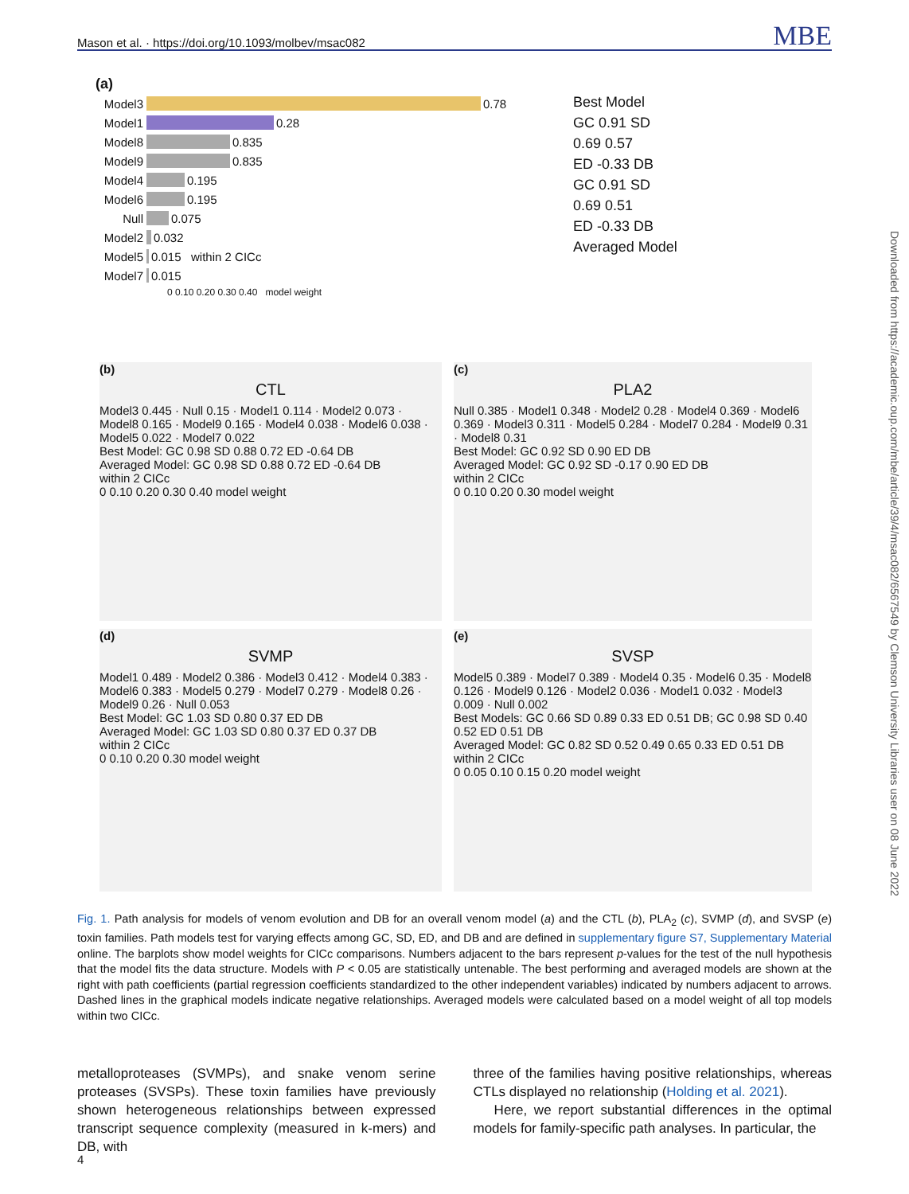Mason et al. · https://doi.org/10.1093/molbev/msac082 MBE
Downloaded from https://academic.oup.com/mbe/article/39/4/msac082/6567549 by Clemson University Libraries user on 08 June 2022
(a)
Model3 0.78
Model1 0.28
Model8 0.835
Model9 0.835
Model4 0.195
Model6 0.195
Null 0.075
Model2 0.032
Model5 0.015 within 2 CICc
Model7 0.015
0 0.10 0.20 0.30 0.40 model weight
Best Model
GC 0.91 SD
0.69 0.57
ED -0.33 DB
GC 0.91 SD
0.69 0.51
ED -0.33 DB
Averaged Model
(b)
CTL
Model3 0.445 · Null 0.15 · Model1 0.114 · Model2 0.073 · Model8 0.165 · Model9 0.165 · Model4 0.038 · Model6 0.038 · Model5 0.022 · Model7 0.022
Best Model: GC 0.98 SD 0.88 0.72 ED -0.64 DB
Averaged Model: GC 0.98 SD 0.88 0.72 ED -0.64 DB
within 2 CICc
0 0.10 0.20 0.30 0.40 model weight
(c)
PLA2
Null 0.385 · Model1 0.348 · Model2 0.28 · Model4 0.369 · Model6 0.369 · Model3 0.311 · Model5 0.284 · Model7 0.284 · Model9 0.31 · Model8 0.31
Best Model: GC 0.92 SD 0.90 ED DB
Averaged Model: GC 0.92 SD -0.17 0.90 ED DB
within 2 CICc
0 0.10 0.20 0.30 model weight
(d)
SVMP
Model1 0.489 · Model2 0.386 · Model3 0.412 · Model4 0.383 · Model6 0.383 · Model5 0.279 · Model7 0.279 · Model8 0.26 · Model9 0.26 · Null 0.053
Best Model: GC 1.03 SD 0.80 0.37 ED DB
Averaged Model: GC 1.03 SD 0.80 0.37 ED 0.37 DB
within 2 CICc
0 0.10 0.20 0.30 model weight
(e)
SVSP
Model5 0.389 · Model7 0.389 · Model4 0.35 · Model6 0.35 · Model8 0.126 · Model9 0.126 · Model2 0.036 · Model1 0.032 · Model3 0.009 · Null 0.002
Best Models: GC 0.66 SD 0.89 0.33 ED 0.51 DB; GC 0.98 SD 0.40 0.52 ED 0.51 DB
Averaged Model: GC 0.82 SD 0.52 0.49 0.65 0.33 ED 0.51 DB
within 2 CICc
0 0.05 0.10 0.15 0.20 model weight
Fig. 1. Path analysis for models of venom evolution and DB for an overall venom model (a) and the CTL (b), PLA<sub>2</sub> (c), SVMP (d), and SVSP (e) toxin families. Path models test for varying effects among GC, SD, ED, and DB and are defined in supplementary figure S7, Supplementary Material online. The barplots show model weights for CICc comparisons. Numbers adjacent to the bars represent p-values for the test of the null hypothesis that the model fits the data structure. Models with P < 0.05 are statistically untenable. The best performing and averaged models are shown at the right with path coefficients (partial regression coefficients standardized to the other independent variables) indicated by numbers adjacent to arrows. Dashed lines in the graphical models indicate negative relationships. Averaged models were calculated based on a model weight of all top models within two CICc.
metalloproteases (SVMPs), and snake venom serine proteases (SVSPs). These toxin families have previously shown heterogeneous relationships between expressed transcript sequence complexity (measured in k-mers) and DB, with
three of the families having positive relationships, whereas CTLs displayed no relationship (Holding et al. 2021).
Here, we report substantial differences in the optimal models for family-specific path analyses. In particular, the
4